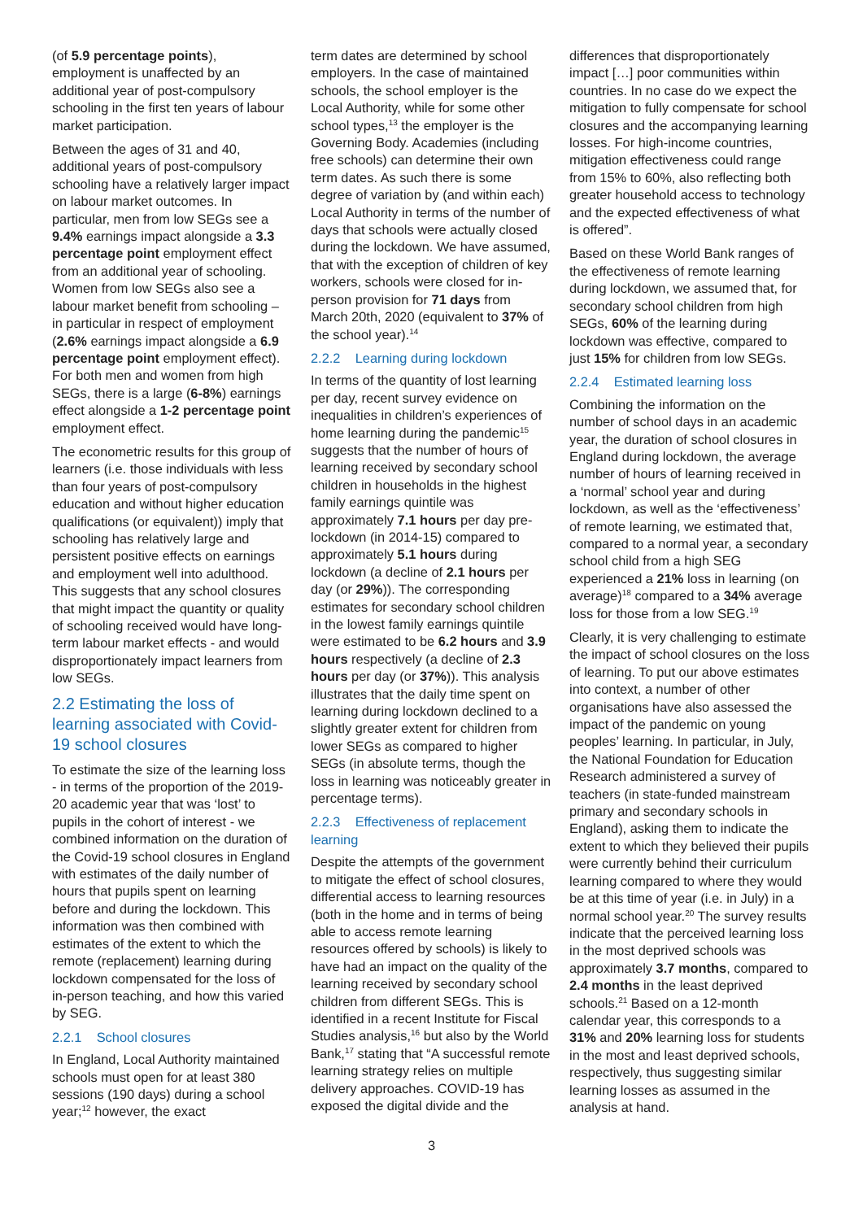(of 5.9 percentage points), employment is unaffected by an additional year of post-compulsory schooling in the first ten years of labour market participation.
Between the ages of 31 and 40, additional years of post-compulsory schooling have a relatively larger impact on labour market outcomes. In particular, men from low SEGs see a 9.4% earnings impact alongside a 3.3 percentage point employment effect from an additional year of schooling. Women from low SEGs also see a labour market benefit from schooling – in particular in respect of employment (2.6% earnings impact alongside a 6.9 percentage point employment effect). For both men and women from high SEGs, there is a large (6-8%) earnings effect alongside a 1-2 percentage point employment effect.
The econometric results for this group of learners (i.e. those individuals with less than four years of post-compulsory education and without higher education qualifications (or equivalent)) imply that schooling has relatively large and persistent positive effects on earnings and employment well into adulthood. This suggests that any school closures that might impact the quantity or quality of schooling received would have long-term labour market effects - and would disproportionately impact learners from low SEGs.
2.2 Estimating the loss of learning associated with Covid-19 school closures
To estimate the size of the learning loss - in terms of the proportion of the 2019-20 academic year that was ‘lost’ to pupils in the cohort of interest - we combined information on the duration of the Covid-19 school closures in England with estimates of the daily number of hours that pupils spent on learning before and during the lockdown. This information was then combined with estimates of the extent to which the remote (replacement) learning during lockdown compensated for the loss of in-person teaching, and how this varied by SEG.
2.2.1 School closures
In England, Local Authority maintained schools must open for at least 380 sessions (190 days) during a school year;<sup>12</sup> however, the exact
term dates are determined by school employers. In the case of maintained schools, the school employer is the Local Authority, while for some other school types,<sup>13</sup> the employer is the Governing Body. Academies (including free schools) can determine their own term dates. As such there is some degree of variation by (and within each) Local Authority in terms of the number of days that schools were actually closed during the lockdown. We have assumed, that with the exception of children of key workers, schools were closed for in-person provision for 71 days from March 20th, 2020 (equivalent to 37% of the school year).<sup>14</sup>
2.2.2 Learning during lockdown
In terms of the quantity of lost learning per day, recent survey evidence on inequalities in children’s experiences of home learning during the pandemic<sup>15</sup> suggests that the number of hours of learning received by secondary school children in households in the highest family earnings quintile was approximately 7.1 hours per day pre-lockdown (in 2014-15) compared to approximately 5.1 hours during lockdown (a decline of 2.1 hours per day (or 29%)). The corresponding estimates for secondary school children in the lowest family earnings quintile were estimated to be 6.2 hours and 3.9 hours respectively (a decline of 2.3 hours per day (or 37%)). This analysis illustrates that the daily time spent on learning during lockdown declined to a slightly greater extent for children from lower SEGs as compared to higher SEGs (in absolute terms, though the loss in learning was noticeably greater in percentage terms).
2.2.3 Effectiveness of replacement learning
Despite the attempts of the government to mitigate the effect of school closures, differential access to learning resources (both in the home and in terms of being able to access remote learning resources offered by schools) is likely to have had an impact on the quality of the learning received by secondary school children from different SEGs. This is identified in a recent Institute for Fiscal Studies analysis,<sup>16</sup> but also by the World Bank,<sup>17</sup> stating that “A successful remote learning strategy relies on multiple delivery approaches. COVID-19 has exposed the digital divide and the
differences that disproportionately impact […] poor communities within countries. In no case do we expect the mitigation to fully compensate for school closures and the accompanying learning losses. For high-income countries, mitigation effectiveness could range from 15% to 60%, also reflecting both greater household access to technology and the expected effectiveness of what is offered”.
Based on these World Bank ranges of the effectiveness of remote learning during lockdown, we assumed that, for secondary school children from high SEGs, 60% of the learning during lockdown was effective, compared to just 15% for children from low SEGs.
2.2.4 Estimated learning loss
Combining the information on the number of school days in an academic year, the duration of school closures in England during lockdown, the average number of hours of learning received in a ‘normal’ school year and during lockdown, as well as the ‘effectiveness’ of remote learning, we estimated that, compared to a normal year, a secondary school child from a high SEG experienced a 21% loss in learning (on average)<sup>18</sup> compared to a 34% average loss for those from a low SEG.<sup>19</sup>
Clearly, it is very challenging to estimate the impact of school closures on the loss of learning. To put our above estimates into context, a number of other organisations have also assessed the impact of the pandemic on young peoples’ learning. In particular, in July, the National Foundation for Education Research administered a survey of teachers (in state-funded mainstream primary and secondary schools in England), asking them to indicate the extent to which they believed their pupils were currently behind their curriculum learning compared to where they would be at this time of year (i.e. in July) in a normal school year.<sup>20</sup> The survey results indicate that the perceived learning loss in the most deprived schools was approximately 3.7 months, compared to 2.4 months in the least deprived schools.<sup>21</sup> Based on a 12-month calendar year, this corresponds to a 31% and 20% learning loss for students in the most and least deprived schools, respectively, thus suggesting similar learning losses as assumed in the analysis at hand.
3